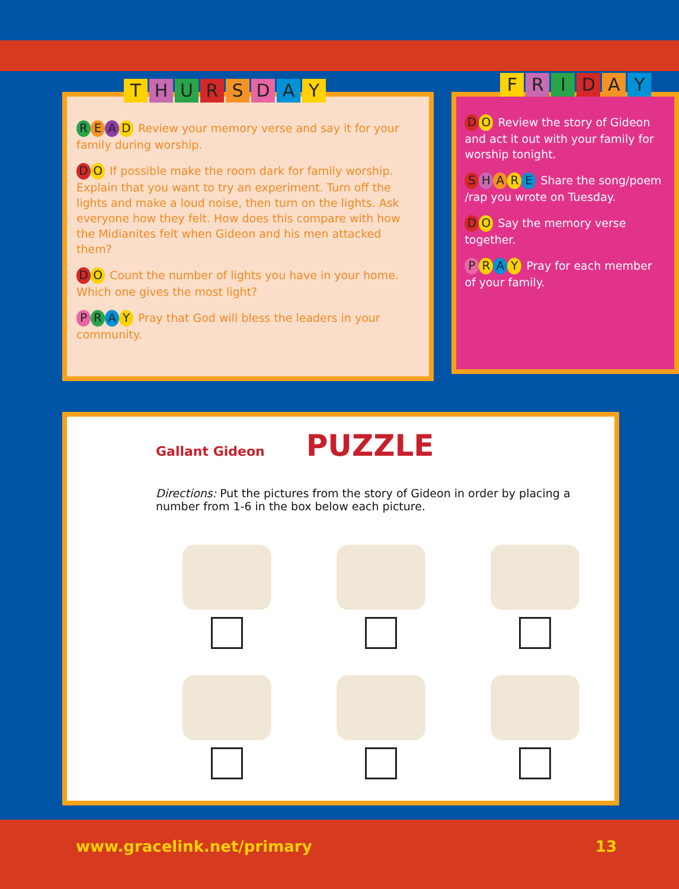THURSDAY
READ Review your memory verse and say it for your family during worship.
DO If possible make the room dark for family worship. Explain that you want to try an experiment. Turn off the lights and make a loud noise, then turn on the lights. Ask everyone how they felt. How does this compare with how the Midianites felt when Gideon and his men attacked them?
DO Count the number of lights you have in your home. Which one gives the most light?
PRAY Pray that God will bless the leaders in your community.
FRIDAY
DO Review the story of Gideon and act it out with your family for worship tonight.
SHARE Share the song/poem /rap you wrote on Tuesday.
DO Say the memory verse together.
PRAY Pray for each member of your family.
Gallant Gideon PUZZLE
Directions: Put the pictures from the story of Gideon in order by placing a number from 1-6 in the box below each picture.
www.gracelink.net/primary 13